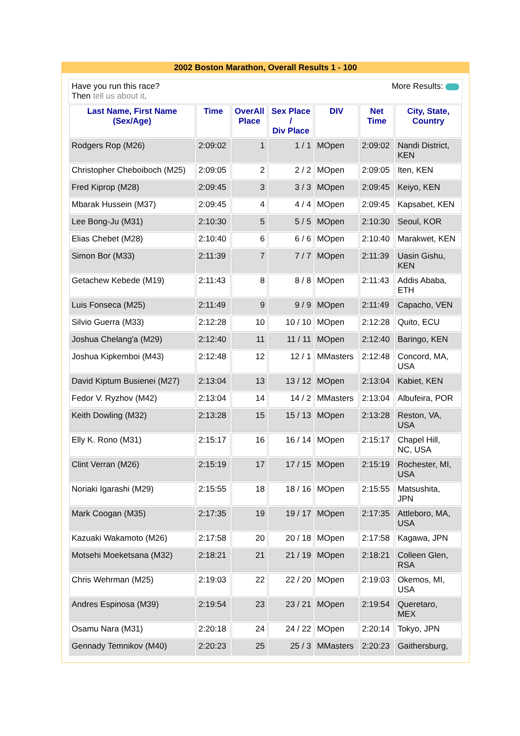2002 Boston Marathon, Overall Results 1 - 100
Have you run this race?
Then tell us about it.
More Results:
| Last Name, First Name (Sex/Age) | Time | OverAll Place | Sex Place / Div Place | DIV | Net Time | City, State, Country |
| --- | --- | --- | --- | --- | --- | --- |
| Rodgers Rop (M26) | 2:09:02 | 1 | 1 / 1 | MOpen | 2:09:02 | Nandi District, KEN |
| Christopher Cheboiboch (M25) | 2:09:05 | 2 | 2 / 2 | MOpen | 2:09:05 | Iten, KEN |
| Fred Kiprop (M28) | 2:09:45 | 3 | 3 / 3 | MOpen | 2:09:45 | Keiyo, KEN |
| Mbarak Hussein (M37) | 2:09:45 | 4 | 4 / 4 | MOpen | 2:09:45 | Kapsabet, KEN |
| Lee Bong-Ju (M31) | 2:10:30 | 5 | 5 / 5 | MOpen | 2:10:30 | Seoul, KOR |
| Elias Chebet (M28) | 2:10:40 | 6 | 6 / 6 | MOpen | 2:10:40 | Marakwet, KEN |
| Simon Bor (M33) | 2:11:39 | 7 | 7 / 7 | MOpen | 2:11:39 | Uasin Gishu, KEN |
| Getachew Kebede (M19) | 2:11:43 | 8 | 8 / 8 | MOpen | 2:11:43 | Addis Ababa, ETH |
| Luis Fonseca (M25) | 2:11:49 | 9 | 9 / 9 | MOpen | 2:11:49 | Capacho, VEN |
| Silvio Guerra (M33) | 2:12:28 | 10 | 10 / 10 | MOpen | 2:12:28 | Quito, ECU |
| Joshua Chelang'a (M29) | 2:12:40 | 11 | 11 / 11 | MOpen | 2:12:40 | Baringo, KEN |
| Joshua Kipkemboi (M43) | 2:12:48 | 12 | 12 / 1 | MMasters | 2:12:48 | Concord, MA, USA |
| David Kiptum Busienei (M27) | 2:13:04 | 13 | 13 / 12 | MOpen | 2:13:04 | Kabiet, KEN |
| Fedor V. Ryzhov (M42) | 2:13:04 | 14 | 14 / 2 | MMasters | 2:13:04 | Albufeira, POR |
| Keith Dowling (M32) | 2:13:28 | 15 | 15 / 13 | MOpen | 2:13:28 | Reston, VA, USA |
| Elly K. Rono (M31) | 2:15:17 | 16 | 16 / 14 | MOpen | 2:15:17 | Chapel Hill, NC, USA |
| Clint Verran (M26) | 2:15:19 | 17 | 17 / 15 | MOpen | 2:15:19 | Rochester, MI, USA |
| Noriaki Igarashi (M29) | 2:15:55 | 18 | 18 / 16 | MOpen | 2:15:55 | Matsushita, JPN |
| Mark Coogan (M35) | 2:17:35 | 19 | 19 / 17 | MOpen | 2:17:35 | Attleboro, MA, USA |
| Kazuaki Wakamoto (M26) | 2:17:58 | 20 | 20 / 18 | MOpen | 2:17:58 | Kagawa, JPN |
| Motsehi Moeketsana (M32) | 2:18:21 | 21 | 21 / 19 | MOpen | 2:18:21 | Colleen Glen, RSA |
| Chris Wehrman (M25) | 2:19:03 | 22 | 22 / 20 | MOpen | 2:19:03 | Okemos, MI, USA |
| Andres Espinosa (M39) | 2:19:54 | 23 | 23 / 21 | MOpen | 2:19:54 | Queretaro, MEX |
| Osamu Nara (M31) | 2:20:18 | 24 | 24 / 22 | MOpen | 2:20:14 | Tokyo, JPN |
| Gennady Temnikov (M40) | 2:20:23 | 25 | 25 / 3 | MMasters | 2:20:23 | Gaithersburg, |